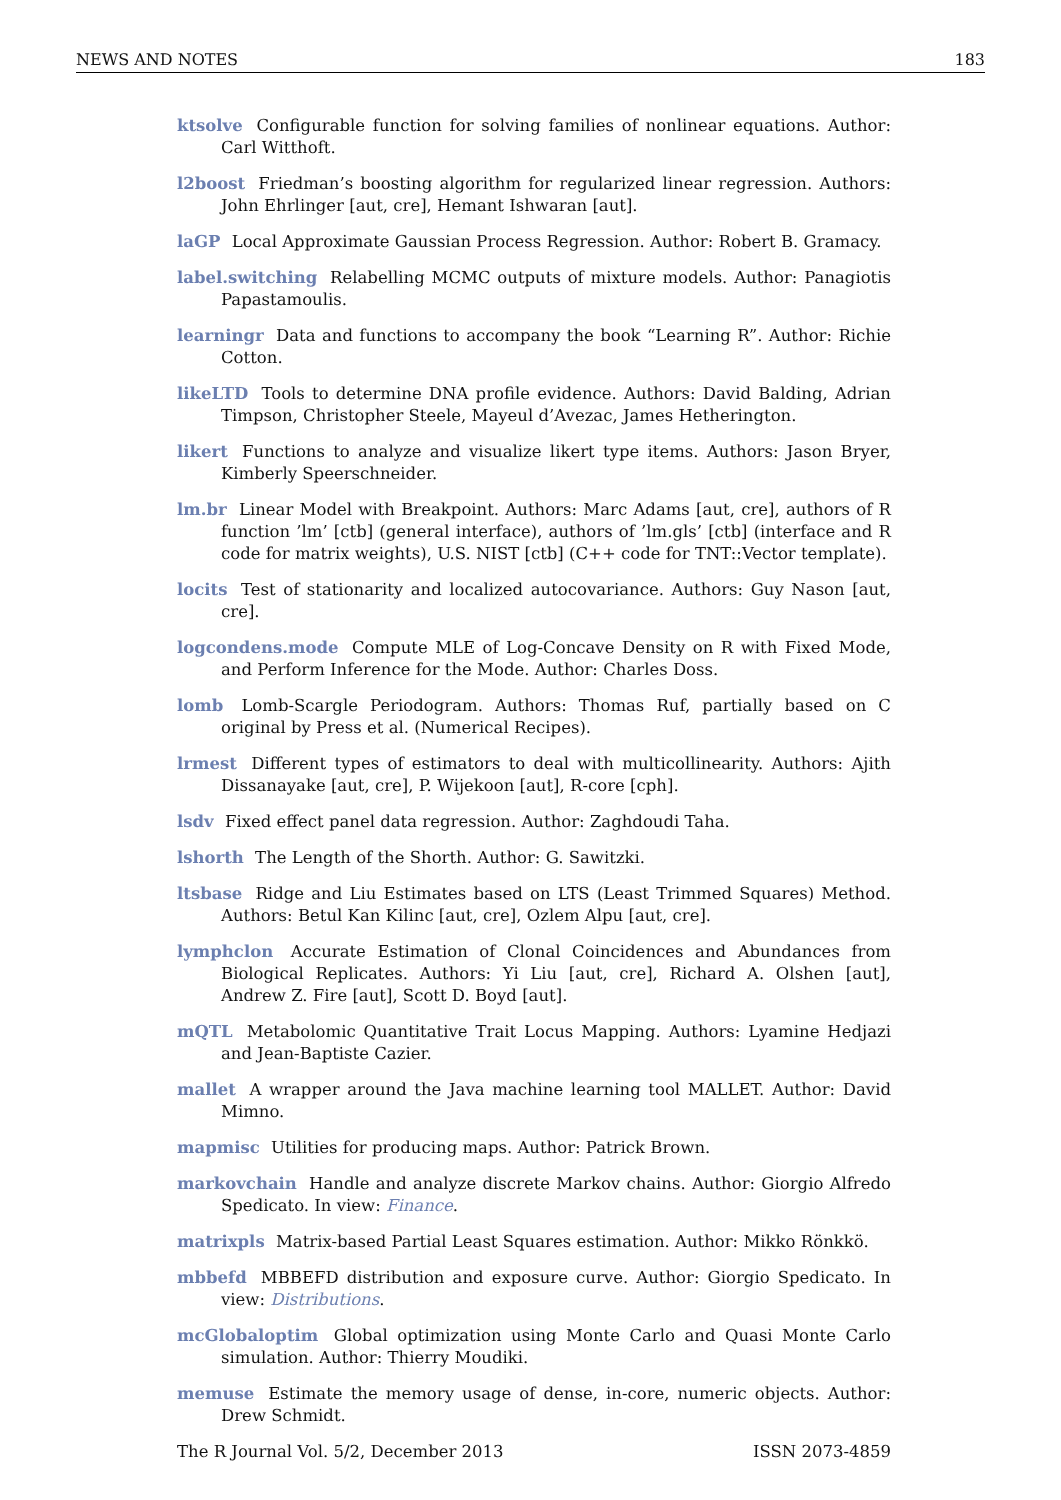NEWS AND NOTES 183
ktsolve Configurable function for solving families of nonlinear equations. Author: Carl Witthoft.
l2boost Friedman’s boosting algorithm for regularized linear regression. Authors: John Ehrlinger [aut, cre], Hemant Ishwaran [aut].
laGP Local Approximate Gaussian Process Regression. Author: Robert B. Gramacy.
label.switching Relabelling MCMC outputs of mixture models. Author: Panagiotis Papastamoulis.
learningr Data and functions to accompany the book “Learning R”. Author: Richie Cotton.
likeLTD Tools to determine DNA profile evidence. Authors: David Balding, Adrian Timpson, Christopher Steele, Mayeul d’Avezac, James Hetherington.
likert Functions to analyze and visualize likert type items. Authors: Jason Bryer, Kimberly Speerschneider.
lm.br Linear Model with Breakpoint. Authors: Marc Adams [aut, cre], authors of R function ’lm’ [ctb] (general interface), authors of ’lm.gls’ [ctb] (interface and R code for matrix weights), U.S. NIST [ctb] (C++ code for TNT::Vector template).
locits Test of stationarity and localized autocovariance. Authors: Guy Nason [aut, cre].
logcondens.mode Compute MLE of Log-Concave Density on R with Fixed Mode, and Perform Inference for the Mode. Author: Charles Doss.
lomb Lomb-Scargle Periodogram. Authors: Thomas Ruf, partially based on C original by Press et al. (Numerical Recipes).
lrmest Different types of estimators to deal with multicollinearity. Authors: Ajith Dissanayake [aut, cre], P. Wijekoon [aut], R-core [cph].
lsdv Fixed effect panel data regression. Author: Zaghdoudi Taha.
lshorth The Length of the Shorth. Author: G. Sawitzki.
ltsbase Ridge and Liu Estimates based on LTS (Least Trimmed Squares) Method. Authors: Betul Kan Kilinc [aut, cre], Ozlem Alpu [aut, cre].
lymphclon Accurate Estimation of Clonal Coincidences and Abundances from Biological Replicates. Authors: Yi Liu [aut, cre], Richard A. Olshen [aut], Andrew Z. Fire [aut], Scott D. Boyd [aut].
mQTL Metabolomic Quantitative Trait Locus Mapping. Authors: Lyamine Hedjazi and Jean-Baptiste Cazier.
mallet A wrapper around the Java machine learning tool MALLET. Author: David Mimno.
mapmisc Utilities for producing maps. Author: Patrick Brown.
markovchain Handle and analyze discrete Markov chains. Author: Giorgio Alfredo Spedicato. In view: Finance.
matrixpls Matrix-based Partial Least Squares estimation. Author: Mikko Rönkkö.
mbbefd MBBEFD distribution and exposure curve. Author: Giorgio Spedicato. In view: Distributions.
mcGlobaloptim Global optimization using Monte Carlo and Quasi Monte Carlo simulation. Author: Thierry Moudiki.
memuse Estimate the memory usage of dense, in-core, numeric objects. Author: Drew Schmidt.
The R Journal Vol. 5/2, December 2013 ISSN 2073-4859